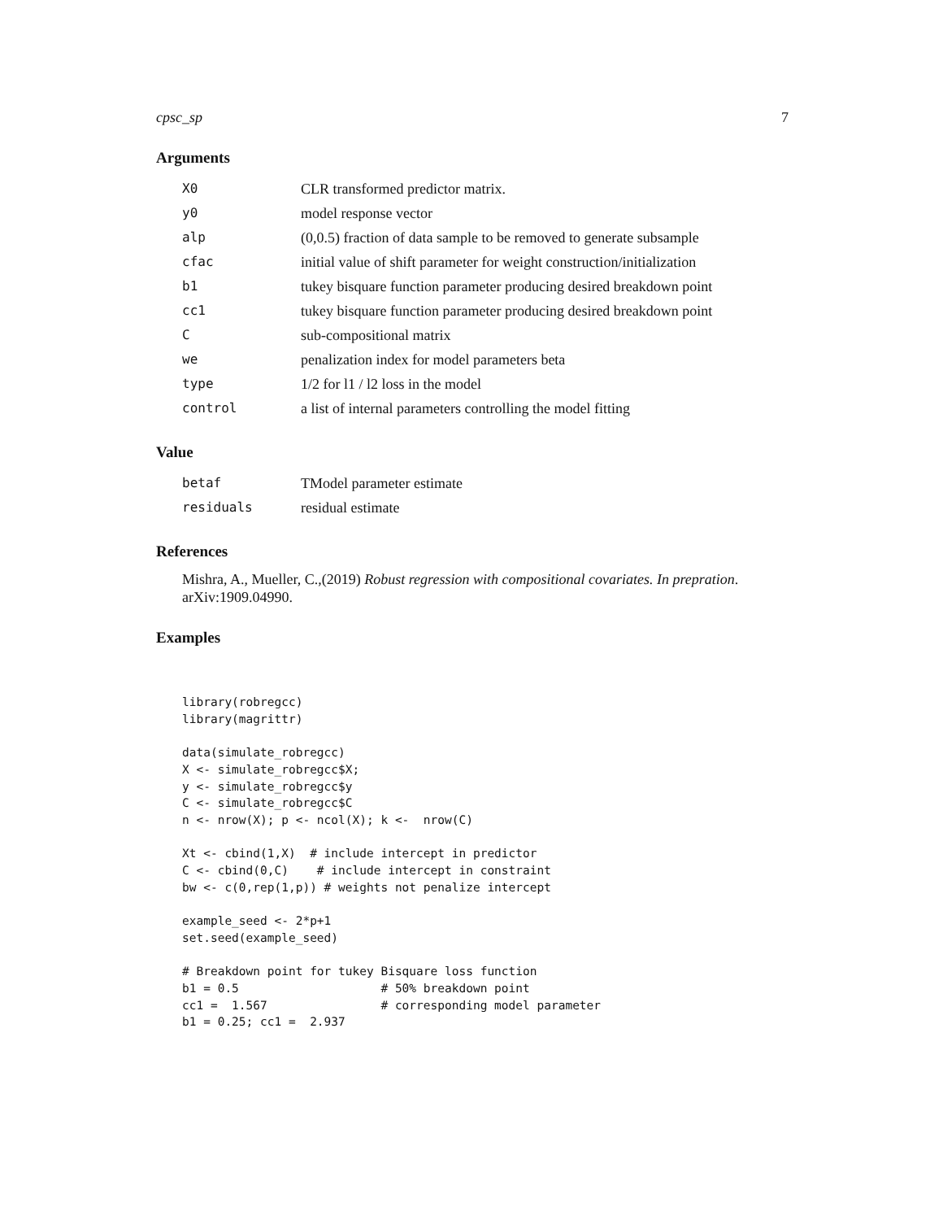cpsc_sp 7
Arguments
| X0 | CLR transformed predictor matrix. |
| y0 | model response vector |
| alp | (0,0.5) fraction of data sample to be removed to generate subsample |
| cfac | initial value of shift parameter for weight construction/initialization |
| b1 | tukey bisquare function parameter producing desired breakdown point |
| cc1 | tukey bisquare function parameter producing desired breakdown point |
| C | sub-compositional matrix |
| we | penalization index for model parameters beta |
| type | 1/2 for l1 / l2 loss in the model |
| control | a list of internal parameters controlling the model fitting |
Value
| betaf | TModel parameter estimate |
| residuals | residual estimate |
References
Mishra, A., Mueller, C.,(2019) Robust regression with compositional covariates. In prepration. arXiv:1909.04990.
Examples
library(robregcc)
library(magrittr)

data(simulate_robregcc)
X <- simulate_robregcc$X;
y <- simulate_robregcc$y
C <- simulate_robregcc$C
n <- nrow(X); p <- ncol(X); k <-  nrow(C)

Xt <- cbind(1,X)  # include intercept in predictor
C <- cbind(0,C)    # include intercept in constraint
bw <- c(0,rep(1,p)) # weights not penalize intercept

example_seed <- 2*p+1
set.seed(example_seed)

# Breakdown point for tukey Bisquare loss function
b1 = 0.5                    # 50% breakdown point
cc1 =  1.567                # corresponding model parameter
b1 = 0.25; cc1 =  2.937